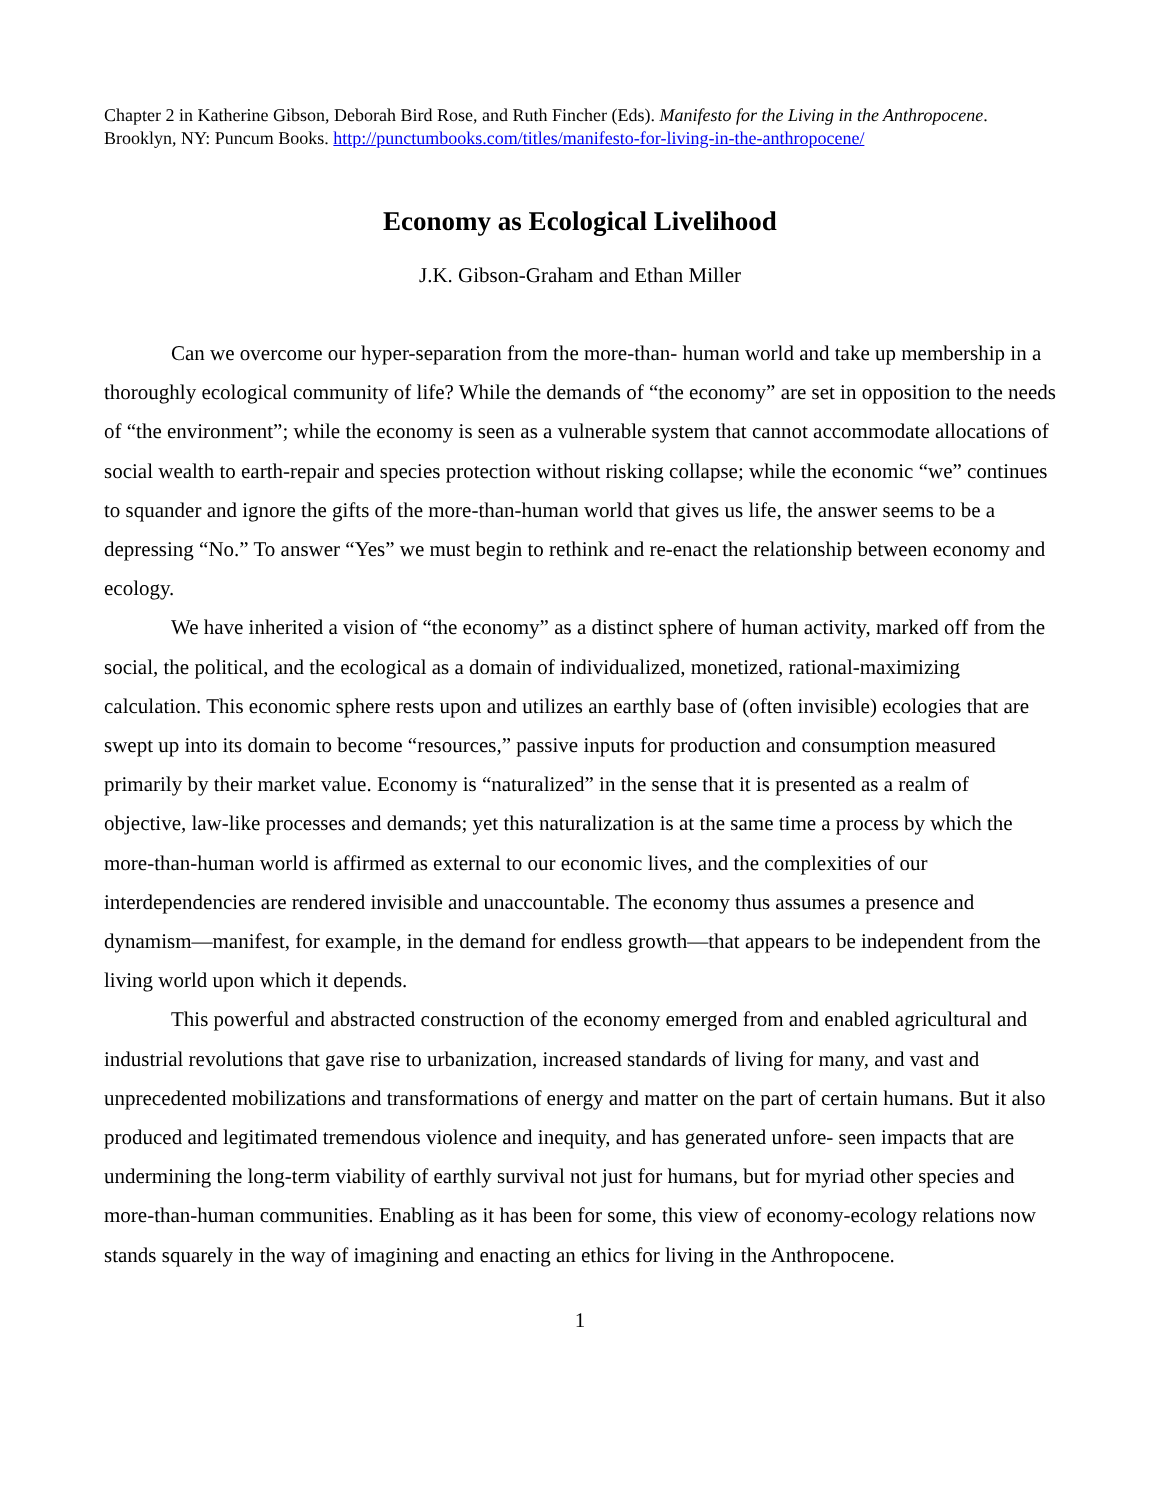Chapter 2 in Katherine Gibson, Deborah Bird Rose, and Ruth Fincher (Eds). Manifesto for the Living in the Anthropocene. Brooklyn, NY: Puncum Books. http://punctumbooks.com/titles/manifesto-for-living-in-the-anthropocene/
Economy as Ecological Livelihood
J.K. Gibson-Graham and Ethan Miller
Can we overcome our hyper-separation from the more-than- human world and take up membership in a thoroughly ecological community of life? While the demands of “the economy” are set in opposition to the needs of “the environment”; while the economy is seen as a vulnerable system that cannot accommodate allocations of social wealth to earth-repair and species protection without risking collapse; while the economic “we” continues to squander and ignore the gifts of the more-than-human world that gives us life, the answer seems to be a depressing “No.” To answer “Yes” we must begin to rethink and re-enact the relationship between economy and ecology.
We have inherited a vision of “the economy” as a distinct sphere of human activity, marked off from the social, the political, and the ecological as a domain of individualized, monetized, rational-maximizing calculation. This economic sphere rests upon and utilizes an earthly base of (often invisible) ecologies that are swept up into its domain to become “resources,” passive inputs for production and consumption measured primarily by their market value. Economy is “naturalized” in the sense that it is presented as a realm of objective, law-like processes and demands; yet this naturalization is at the same time a process by which the more-than-human world is affirmed as external to our economic lives, and the complexities of our interdependencies are rendered invisible and unaccountable. The economy thus assumes a presence and dynamism—manifest, for example, in the demand for endless growth—that appears to be independent from the living world upon which it depends.
This powerful and abstracted construction of the economy emerged from and enabled agricultural and industrial revolutions that gave rise to urbanization, increased standards of living for many, and vast and unprecedented mobilizations and transformations of energy and matter on the part of certain humans. But it also produced and legitimated tremendous violence and inequity, and has generated unfore- seen impacts that are undermining the long-term viability of earthly survival not just for humans, but for myriad other species and more-than-human communities. Enabling as it has been for some, this view of economy-ecology relations now stands squarely in the way of imagining and enacting an ethics for living in the Anthropocene.
1